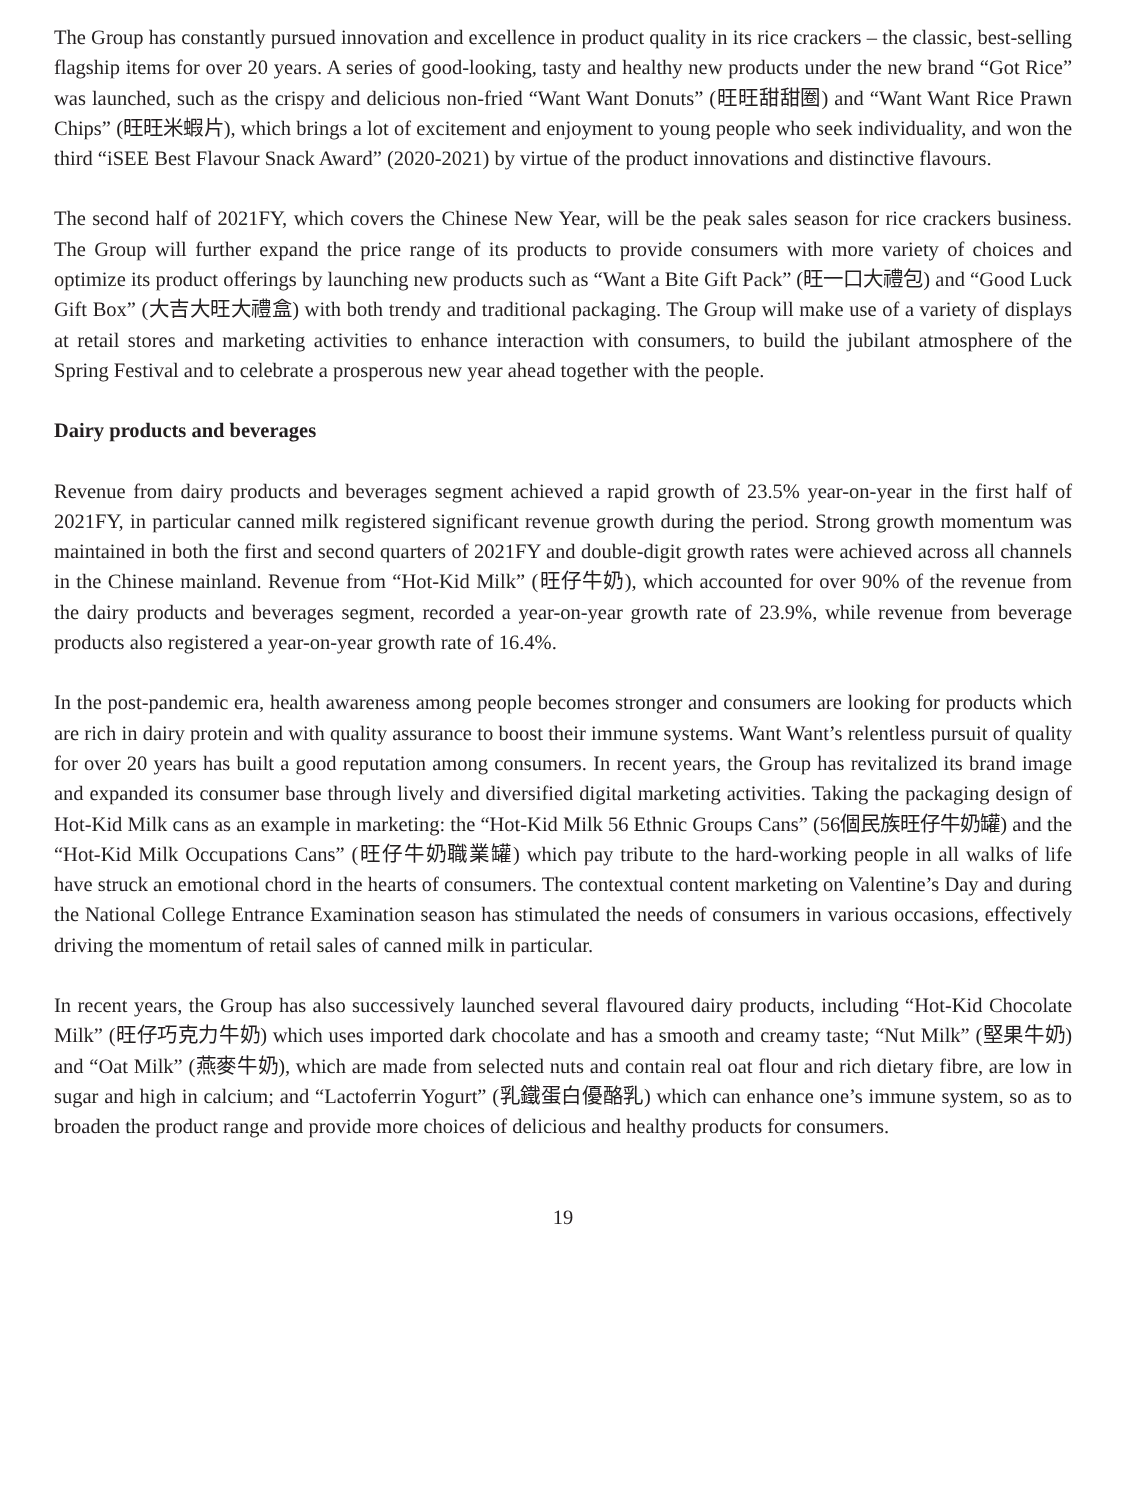The Group has constantly pursued innovation and excellence in product quality in its rice crackers – the classic, best-selling flagship items for over 20 years. A series of good-looking, tasty and healthy new products under the new brand “Got Rice” was launched, such as the crispy and delicious non-fried “Want Want Donuts” (旺旺甜甜圈) and “Want Want Rice Prawn Chips” (旺旺米蝦片), which brings a lot of excitement and enjoyment to young people who seek individuality, and won the third “iSEE Best Flavour Snack Award” (2020-2021) by virtue of the product innovations and distinctive flavours.
The second half of 2021FY, which covers the Chinese New Year, will be the peak sales season for rice crackers business. The Group will further expand the price range of its products to provide consumers with more variety of choices and optimize its product offerings by launching new products such as “Want a Bite Gift Pack” (旺一口大禮包) and “Good Luck Gift Box” (大吉大旺大禮盒) with both trendy and traditional packaging. The Group will make use of a variety of displays at retail stores and marketing activities to enhance interaction with consumers, to build the jubilant atmosphere of the Spring Festival and to celebrate a prosperous new year ahead together with the people.
Dairy products and beverages
Revenue from dairy products and beverages segment achieved a rapid growth of 23.5% year-on-year in the first half of 2021FY, in particular canned milk registered significant revenue growth during the period. Strong growth momentum was maintained in both the first and second quarters of 2021FY and double-digit growth rates were achieved across all channels in the Chinese mainland. Revenue from “Hot-Kid Milk” (旺仔牛奶), which accounted for over 90% of the revenue from the dairy products and beverages segment, recorded a year-on-year growth rate of 23.9%, while revenue from beverage products also registered a year-on-year growth rate of 16.4%.
In the post-pandemic era, health awareness among people becomes stronger and consumers are looking for products which are rich in dairy protein and with quality assurance to boost their immune systems. Want Want’s relentless pursuit of quality for over 20 years has built a good reputation among consumers. In recent years, the Group has revitalized its brand image and expanded its consumer base through lively and diversified digital marketing activities. Taking the packaging design of Hot-Kid Milk cans as an example in marketing: the “Hot-Kid Milk 56 Ethnic Groups Cans” (56個民族旺仔牛奶罐) and the “Hot-Kid Milk Occupations Cans” (旺仔牛奶職業罐) which pay tribute to the hard-working people in all walks of life have struck an emotional chord in the hearts of consumers. The contextual content marketing on Valentine’s Day and during the National College Entrance Examination season has stimulated the needs of consumers in various occasions, effectively driving the momentum of retail sales of canned milk in particular.
In recent years, the Group has also successively launched several flavoured dairy products, including “Hot-Kid Chocolate Milk” (旺仔巧克力牛奶) which uses imported dark chocolate and has a smooth and creamy taste; “Nut Milk” (堅果牛奶) and “Oat Milk” (燕麥牛奶), which are made from selected nuts and contain real oat flour and rich dietary fibre, are low in sugar and high in calcium; and “Lactoferrin Yogurt” (乳鐵蛋白優酪乳) which can enhance one’s immune system, so as to broaden the product range and provide more choices of delicious and healthy products for consumers.
19